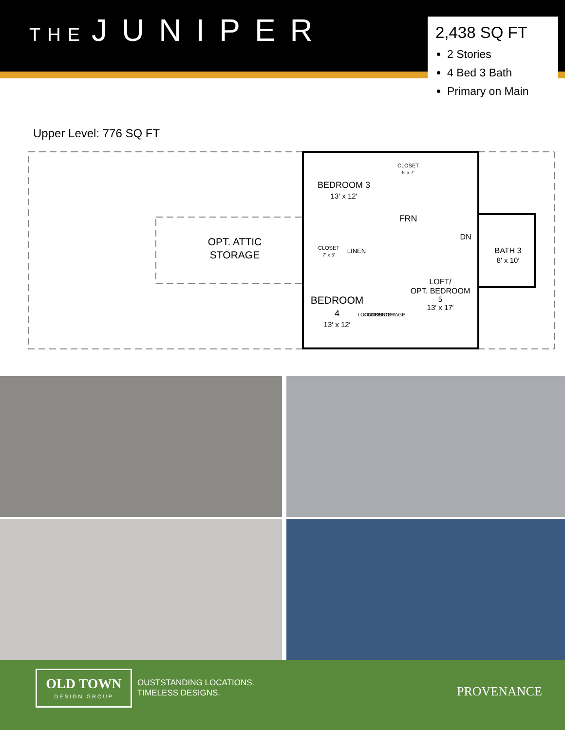THE JUNIPER
2,438 SQ FT
2 Stories
4 Bed 3 Bath
Primary on Main
Upper Level: 776 SQ FT
BEDROOM 3
13′ x 12′
CLOSET
5′ x 7′
FRN
DN
OPT. ATTIC
STORAGE
CLOSET
7′ x 5′
LINEN
BATH 3
8′ x 10′
BEDROOM
4
13′ x 12′
LOCATION OF
CLOSET/OPT.
ATTIC STORAGE
LOFT/
OPT. BEDROOM
5
13′ x 17′
OLD TOWN
DESIGN GROUP
OUSTSTANDING LOCATIONS.
TIMELESS DESIGNS.
PROVENANCE